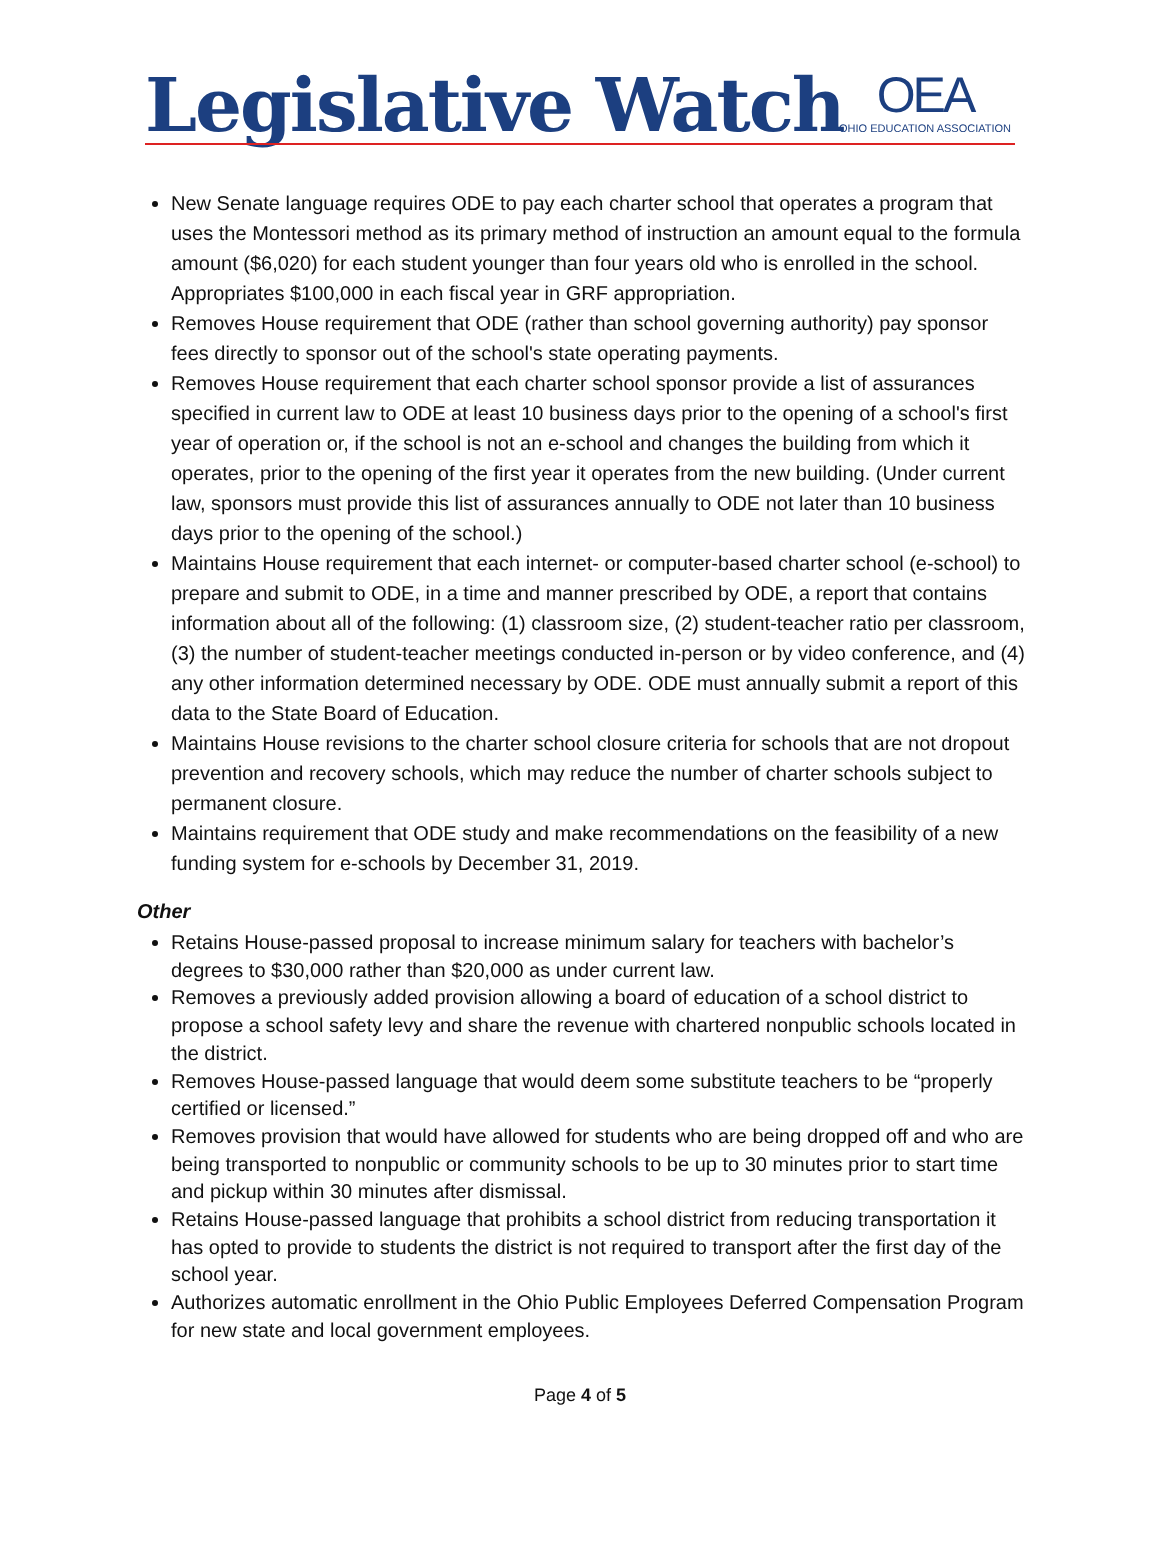Legislative Watch
OEA
OHIO EDUCATION ASSOCIATION
New Senate language requires ODE to pay each charter school that operates a program that uses the Montessori method as its primary method of instruction an amount equal to the formula amount ($6,020) for each student younger than four years old who is enrolled in the school. Appropriates $100,000 in each fiscal year in GRF appropriation.
Removes House requirement that ODE (rather than school governing authority) pay sponsor fees directly to sponsor out of the school's state operating payments.
Removes House requirement that each charter school sponsor provide a list of assurances specified in current law to ODE at least 10 business days prior to the opening of a school's first year of operation or, if the school is not an e-school and changes the building from which it operates, prior to the opening of the first year it operates from the new building. (Under current law, sponsors must provide this list of assurances annually to ODE not later than 10 business days prior to the opening of the school.)
Maintains House requirement that each internet- or computer-based charter school (e-school) to prepare and submit to ODE, in a time and manner prescribed by ODE, a report that contains information about all of the following: (1) classroom size, (2) student-teacher ratio per classroom, (3) the number of student-teacher meetings conducted in-person or by video conference, and (4) any other information determined necessary by ODE. ODE must annually submit a report of this data to the State Board of Education.
Maintains House revisions to the charter school closure criteria for schools that are not dropout prevention and recovery schools, which may reduce the number of charter schools subject to permanent closure.
Maintains requirement that ODE study and make recommendations on the feasibility of a new funding system for e-schools by December 31, 2019.
Other
Retains House-passed proposal to increase minimum salary for teachers with bachelor’s degrees to $30,000 rather than $20,000 as under current law.
Removes a previously added provision allowing a board of education of a school district to propose a school safety levy and share the revenue with chartered nonpublic schools located in the district.
Removes House-passed language that would deem some substitute teachers to be “properly certified or licensed.”
Removes provision that would have allowed for students who are being dropped off and who are being transported to nonpublic or community schools to be up to 30 minutes prior to start time and pickup within 30 minutes after dismissal.
Retains House-passed language that prohibits a school district from reducing transportation it has opted to provide to students the district is not required to transport after the first day of the school year.
Authorizes automatic enrollment in the Ohio Public Employees Deferred Compensation Program for new state and local government employees.
Page 4 of 5